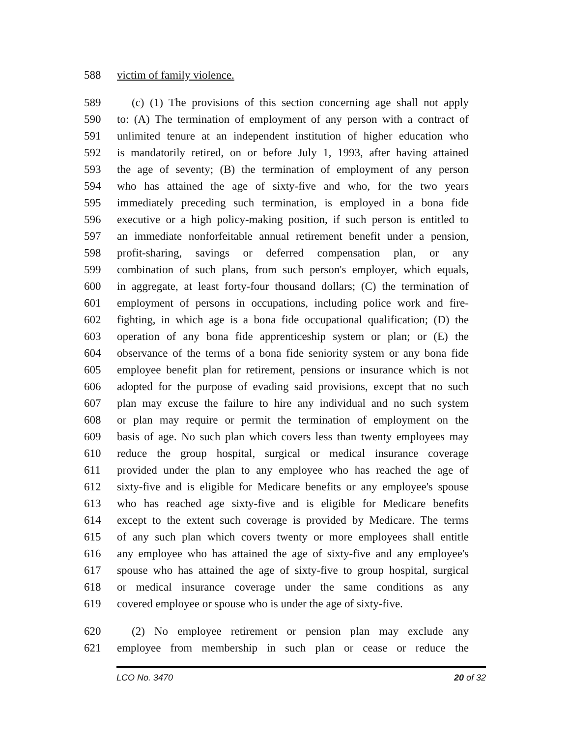588 victim of family violence.
589 (c) (1) The provisions of this section concerning age shall not apply
590 to: (A) The termination of employment of any person with a contract of
591 unlimited tenure at an independent institution of higher education who
592 is mandatorily retired, on or before July 1, 1993, after having attained
593 the age of seventy; (B) the termination of employment of any person
594 who has attained the age of sixty-five and who, for the two years
595 immediately preceding such termination, is employed in a bona fide
596 executive or a high policy-making position, if such person is entitled to
597 an immediate nonforfeitable annual retirement benefit under a pension,
598 profit-sharing, savings or deferred compensation plan, or any
599 combination of such plans, from such person's employer, which equals,
600 in aggregate, at least forty-four thousand dollars; (C) the termination of
601 employment of persons in occupations, including police work and fire-
602 fighting, in which age is a bona fide occupational qualification; (D) the
603 operation of any bona fide apprenticeship system or plan; or (E) the
604 observance of the terms of a bona fide seniority system or any bona fide
605 employee benefit plan for retirement, pensions or insurance which is not
606 adopted for the purpose of evading said provisions, except that no such
607 plan may excuse the failure to hire any individual and no such system
608 or plan may require or permit the termination of employment on the
609 basis of age. No such plan which covers less than twenty employees may
610 reduce the group hospital, surgical or medical insurance coverage
611 provided under the plan to any employee who has reached the age of
612 sixty-five and is eligible for Medicare benefits or any employee's spouse
613 who has reached age sixty-five and is eligible for Medicare benefits
614 except to the extent such coverage is provided by Medicare. The terms
615 of any such plan which covers twenty or more employees shall entitle
616 any employee who has attained the age of sixty-five and any employee's
617 spouse who has attained the age of sixty-five to group hospital, surgical
618 or medical insurance coverage under the same conditions as any
619 covered employee or spouse who is under the age of sixty-five.
620 (2) No employee retirement or pension plan may exclude any
621 employee from membership in such plan or cease or reduce the
LCO No. 3470 20 of 32